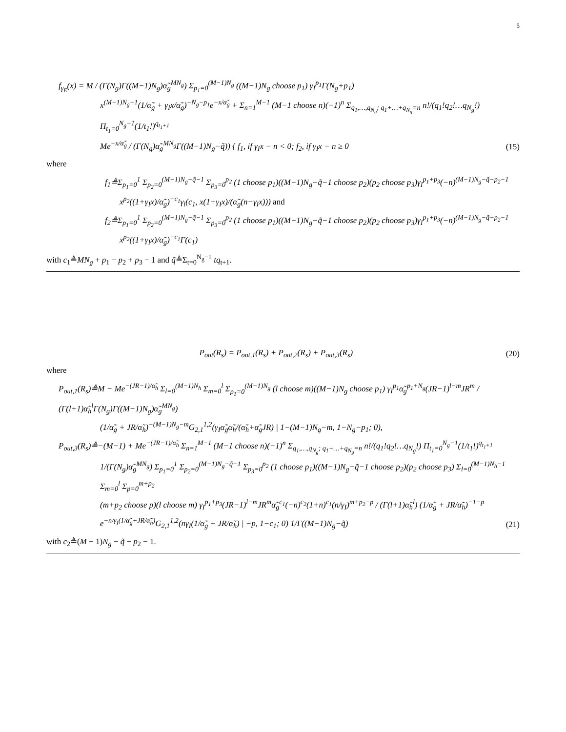5
f<sub>γ<sub>E</sub></sub>(x) = M / (Γ(N<sub>g</sub>)Γ((M−1)N<sub>g</sub>)α̃<sub>g</sub><sup>MN<sub>g</sub></sup>) Σ<sub>p<sub>1</sub>=0</sub><sup>(M−1)N<sub>g</sub></sup> ((M−1)N<sub>g</sub> choose p<sub>1</sub>) γ<sub>I</sub><sup>p<sub>1</sub></sup>Γ(N<sub>g</sub>+p<sub>1</sub>)
x<sup>(M−1)N<sub>g</sub>−1</sup>(1/α̃<sub>g</sub> + γ<sub>I</sub>x/α̃<sub>g</sub>)<sup>−N<sub>g</sub>−p<sub>1</sub></sup>e<sup>−x/α̃<sub>g</sub></sup> + Σ<sub>n=1</sub><sup>M−1</sup> (M−1 choose n)(−1)<sup>n</sup> Σ<sub>q<sub>1</sub>,…,q<sub>N<sub>g</sub></sub>; q<sub>1</sub>+…+q<sub>N<sub>g</sub></sub>=n</sub> n!/(q<sub>1</sub>!q<sub>2</sub>!…q<sub>N<sub>g</sub></sub>!) Π<sub>t<sub>1</sub>=0</sub><sup>N<sub>g</sub>−1</sup>(1/t<sub>1</sub>!)<sup>q<sub>t<sub>1</sub>+1</sub></sup>
Me<sup>−x/α̃<sub>g</sub></sup> / (Γ(N<sub>g</sub>)α̃<sub>g</sub><sup>MN<sub>g</sub></sup>Γ((M−1)N<sub>g</sub>−q̃)) { f<sub>1</sub>, if γ<sub>I</sub>x − n < 0; f<sub>2</sub>, if γ<sub>I</sub>x − n ≥ 0
(15)
where
f<sub>1</sub>≜Σ<sub>p<sub>1</sub>=0</sub><sup>1</sup> Σ<sub>p<sub>2</sub>=0</sub><sup>(M−1)N<sub>g</sub>−q̃−1</sup> Σ<sub>p<sub>3</sub>=0</sub><sup>p<sub>2</sub></sup> (1 choose p<sub>1</sub>)((M−1)N<sub>g</sub>−q̃−1 choose p<sub>2</sub>)(p<sub>2</sub> choose p<sub>3</sub>)γ<sub>I</sub><sup>p<sub>1</sub>+p<sub>3</sub></sup>(−n)<sup>(M−1)N<sub>g</sub>−q̃−p<sub>2</sub>−1</sup>
x<sup>p<sub>2</sub></sup>((1+γ<sub>I</sub>x)/α̃<sub>g</sub>)<sup>−c<sub>1</sub></sup>γ<sub>l</sub>(c<sub>1</sub>, x(1+γ<sub>I</sub>x)/(α̃<sub>g</sub>(n−γ<sub>I</sub>x))) and
f<sub>2</sub>≜Σ<sub>p<sub>1</sub>=0</sub><sup>1</sup> Σ<sub>p<sub>2</sub>=0</sub><sup>(M−1)N<sub>g</sub>−q̃−1</sup> Σ<sub>p<sub>3</sub>=0</sub><sup>p<sub>2</sub></sup> (1 choose p<sub>1</sub>)((M−1)N<sub>g</sub>−q̃−1 choose p<sub>2</sub>)(p<sub>2</sub> choose p<sub>3</sub>)γ<sub>I</sub><sup>p<sub>1</sub>+p<sub>3</sub></sup>(−n)<sup>(M−1)N<sub>g</sub>−q̃−p<sub>2</sub>−1</sup>
x<sup>p<sub>2</sub></sup>((1+γ<sub>I</sub>x)/α̃<sub>g</sub>)<sup>−c<sub>1</sub></sup>Γ(c<sub>1</sub>)
with c<sub>1</sub>≜MN<sub>g</sub> + p<sub>1</sub> − p<sub>2</sub> + p<sub>3</sub> − 1 and q̃≜Σ<sub>t=0</sub><sup>N<sub>g</sub>−1</sup> tq<sub>t+1</sub>.
P<sub>out</sub>(R<sub>s</sub>) = P<sub>out,1</sub>(R<sub>s</sub>) + P<sub>out,2</sub>(R<sub>s</sub>) + P<sub>out,3</sub>(R<sub>s</sub>)
(20)
where
P<sub>out,1</sub>(R<sub>s</sub>)≜M − Me<sup>−(JR−1)/α̃<sub>h</sub></sup> Σ<sub>l=0</sub><sup>(M−1)N<sub>h</sub></sup> Σ<sub>m=0</sub><sup>l</sup> Σ<sub>p<sub>1</sub>=0</sub><sup>(M−1)N<sub>g</sub></sup> (l choose m)((M−1)N<sub>g</sub> choose p<sub>1</sub>) γ<sub>I</sub><sup>p<sub>1</sub></sup>α̃<sub>g</sub><sup>p<sub>1</sub>+N<sub>g</sub></sup>(JR−1)<sup>l−m</sup>JR<sup>m</sup> / (Γ(l+1)α̃<sub>h</sub><sup>l</sup>Γ(N<sub>g</sub>)Γ((M−1)N<sub>g</sub>)α̃<sub>g</sub><sup>MN<sub>g</sub></sup>)
(1/α̃<sub>g</sub> + JR/α̃<sub>h</sub>)<sup>−(M−1)N<sub>g</sub>−m</sup>G<sub>2,1</sub><sup>1,2</sup>(γ<sub>I</sub>α̃<sub>g</sub>α̃<sub>h</sub>/(α̃<sub>h</sub>+α̃<sub>g</sub>JR) | 1−(M−1)N<sub>g</sub>−m, 1−N<sub>g</sub>−p<sub>1</sub>; 0),
P<sub>out,3</sub>(R<sub>s</sub>)≜−(M−1) + Me<sup>−(JR−1)/α̃<sub>h</sub></sup> Σ<sub>n=1</sub><sup>M−1</sup> (M−1 choose n)(−1)<sup>n</sup> Σ<sub>q<sub>1</sub>,…,q<sub>N<sub>g</sub></sub>; q<sub>1</sub>+…+q<sub>N<sub>g</sub></sub>=n</sub> n!/(q<sub>1</sub>!q<sub>2</sub>!…q<sub>N<sub>g</sub></sub>!) Π<sub>t<sub>1</sub>=0</sub><sup>N<sub>g</sub>−1</sup>(1/t<sub>1</sub>!)<sup>q<sub>t<sub>1</sub>+1</sub></sup>
1/(Γ(N<sub>g</sub>)α̃<sub>g</sub><sup>MN<sub>g</sub></sup>) Σ<sub>p<sub>1</sub>=0</sub><sup>1</sup> Σ<sub>p<sub>2</sub>=0</sub><sup>(M−1)N<sub>g</sub>−q̃−1</sup> Σ<sub>p<sub>3</sub>=0</sub><sup>p<sub>2</sub></sup> (1 choose p<sub>1</sub>)((M−1)N<sub>g</sub>−q̃−1 choose p<sub>2</sub>)(p<sub>2</sub> choose p<sub>3</sub>) Σ<sub>l=0</sub><sup>(M−1)N<sub>h</sub>−1</sup> Σ<sub>m=0</sub><sup>l</sup> Σ<sub>p=0</sub><sup>m+p<sub>2</sub></sup>
(m+p<sub>2</sub> choose p)(l choose m) γ<sub>I</sub><sup>p<sub>1</sub>+p<sub>3</sub></sup>(JR−1)<sup>l−m</sup>JR<sup>m</sup>α̃<sub>g</sub><sup>c<sub>1</sub></sup>(−n)<sup>c<sub>2</sub></sup>(1+n)<sup>c<sub>1</sub></sup>(n/γ<sub>I</sub>)<sup>m+p<sub>2</sub>−p</sup> / (Γ(l+1)α̃<sub>h</sub><sup>l</sup>) (1/α̃<sub>g</sub> + JR/α̃<sub>h</sub>)<sup>−1−p</sup>
e<sup>−n/γ<sub>I</sub>(1/α̃<sub>g</sub>+JR/α̃<sub>h</sub>)</sup>G<sub>2,1</sub><sup>1,2</sup>(nγ<sub>I</sub>(1/α̃<sub>g</sub> + JR/α̃<sub>h</sub>) | −p, 1−c<sub>1</sub>; 0) 1/Γ((M−1)N<sub>g</sub>−q̃)
(21)
with c<sub>2</sub>≜(M − 1)N<sub>g</sub> − q̃ − p<sub>2</sub> − 1.